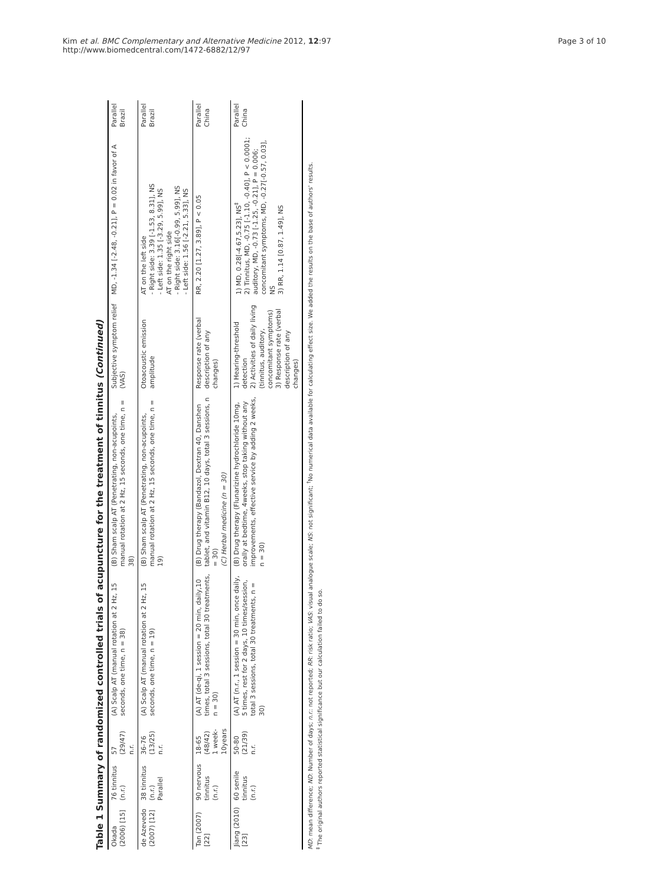Kim et al. BMC Complementary and Alternative Medicine 2012, 12:97
http://www.biomedcentral.com/1472-6882/12/97
Page 3 of 10
Table 1 Summary of randomized controlled trials of acupuncture for the treatment of tinnitus (Continued)
| Okada (2006) [15] | 76 tinnitus (n.r.) | 57 (29/47) n.r. | (A) Scalp AT (manual rotation at 2 Hz, 15 seconds, one time, n = 38) | (B) Sham scalp AT (Penetrating, non-acupoints, manual rotation at 2 Hz, 15 seconds, one time, n = 38) | Subjective symptom relief (VAS) | MD, -1.34 [-2.48, -0.21], P = 0.02 in favor of A | Parallel Brazil |
| de Azevedo (2007) [12] | 38 tinnitus (n.r.) Parallel | 36-76 (13/25) n.r. | (A) Scalp AT (manual rotation at 2 Hz, 15 seconds, one time, n = 19) | (B) Sham scalp AT (Penetrating, non-acupoints, manual rotation at 2 Hz, 15 seconds, one time, n = 19) | Otoacoustic emission amplitude | AT on the left side - Right side: 3.39 [-1.53, 8.31], NS - Left side: 1.35 [-3.29, 5.99], NS AT on the right side - Right side: 3.16[-0.99, 5.99], NS - Left side: 1.56 [-2.21, 5.33], NS | Parallel Brazil |
| Tan (2007) [22] | 90 nervous tinnitus (n.r.) | 18-65 (48/42) 1 week-10years | (A) AT (de-qi, 1 session = 20 min, daily,10 times, total 3 sessions, total 30 treatments, n = 30) | (B) Drug therapy (Bandazol, Dextran 40, Danshen tablet, and vitamin B12, 10 days, total 3 sessions, n = 30) (C) Herbal medicine (n = 30) | Response rate (verbal description of any changes) | RR, 2.20 [1.27, 3.89], P < 0.05 | Parallel China |
| Jiang (2010) [23] | 60 senile tinnitus (n.r.) | 50-80 (21/39) n.r. | (A) AT (n.r., 1 session = 30 min, once daily, 5 times, rest for 2 days, 10 times/session, total 3 sessions, total 30 treatments, n = 30) | (B) Drug therapy (Flunarizine hydrochloride 10mg, orally at bedtime, 4weeks, stop taking without any improvements, effective service by adding 2 weeks, n = 30) | 1) Hearing-threshold detection 2) Activities of daily living (tinnitus, auditory, concomitant symptoms) 3) Response rate (verbal description of any changes) | 1) MD, 0.28[-4.67,5.23], NS<sup>‡</sup> 2) Tinnitus, MD, -0.75 [-1.10, -0.40], P < 0.0001; auditory, MD, -0.73 [-1.25, -0.21], P = 0.006; concomitant symptoms, MD, -0.27[-0.57, 0.03], NS 3) RR, 1.14 [0.87, 1.49], NS | Parallel China |
MD: mean difference; ND: Number of days; n.r.: not reported; RR: risk ratio; VAS: visual analogue scale; NS: not significant; <sup>†</sup>No numerical data available for calculating effect size. We added the results on the base of authors' results.
<sup>‡</sup> The original authors reported statistical significance but our calculation failed to do so.